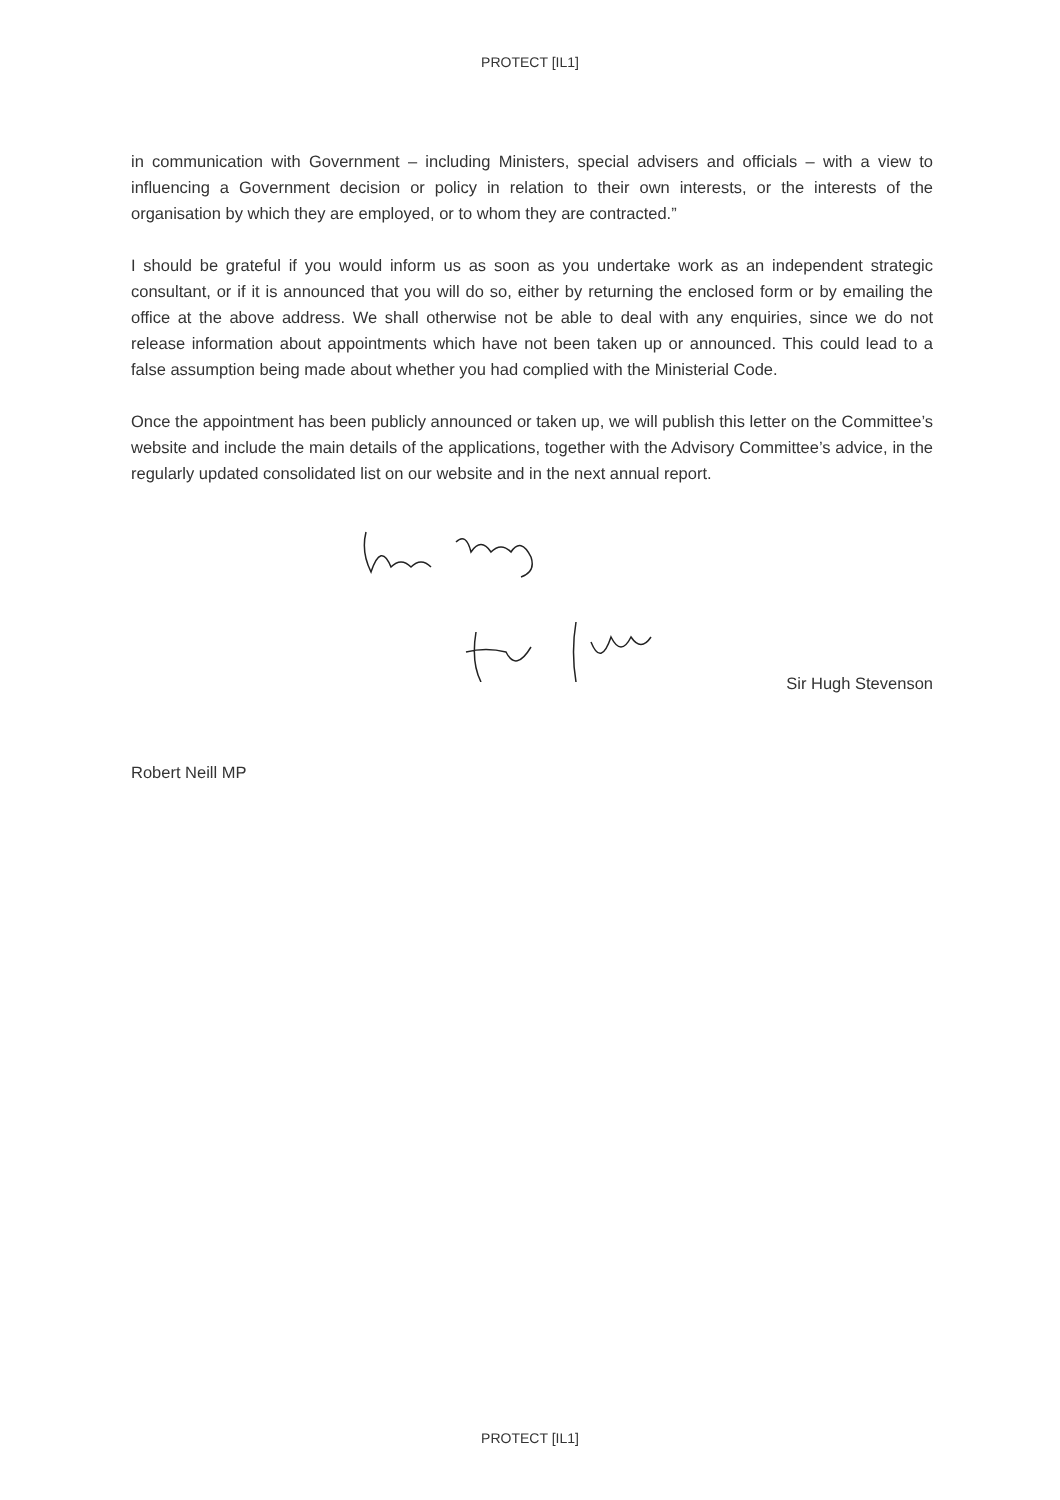PROTECT [IL1]
in communication with Government – including Ministers, special advisers and officials – with a view to influencing a Government decision or policy in relation to their own interests, or the interests of the organisation by which they are employed, or to whom they are contracted.”
I should be grateful if you would inform us as soon as you undertake work as an independent strategic consultant, or if it is announced that you will do so, either by returning the enclosed form or by emailing the office at the above address. We shall otherwise not be able to deal with any enquiries, since we do not release information about appointments which have not been taken up or announced. This could lead to a false assumption being made about whether you had complied with the Ministerial Code.
Once the appointment has been publicly announced or taken up, we will publish this letter on the Committee’s website and include the main details of the applications, together with the Advisory Committee’s advice, in the regularly updated consolidated list on our website and in the next annual report.
Sir Hugh Stevenson
Robert Neill MP
PROTECT [IL1]